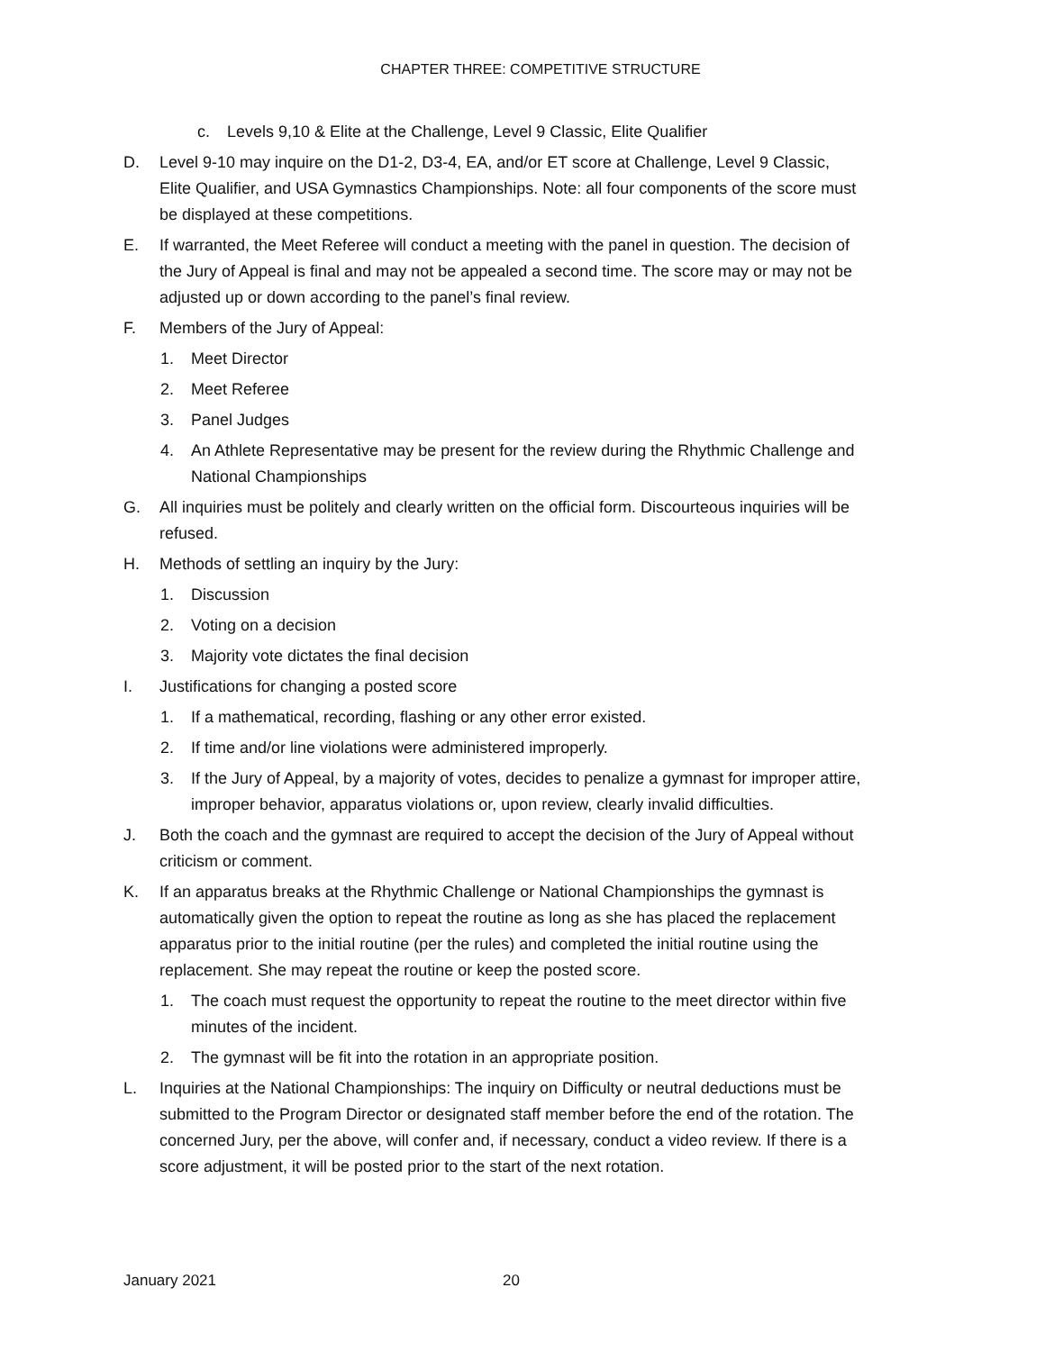CHAPTER THREE: COMPETITIVE STRUCTURE
c. Levels 9,10 & Elite at the Challenge, Level 9 Classic, Elite Qualifier
D. Level 9-10 may inquire on the D1-2, D3-4, EA, and/or ET score at Challenge, Level 9 Classic, Elite Qualifier, and USA Gymnastics Championships. Note: all four components of the score must be displayed at these competitions.
E. If warranted, the Meet Referee will conduct a meeting with the panel in question. The decision of the Jury of Appeal is final and may not be appealed a second time. The score may or may not be adjusted up or down according to the panel’s final review.
F. Members of the Jury of Appeal:
1. Meet Director
2. Meet Referee
3. Panel Judges
4. An Athlete Representative may be present for the review during the Rhythmic Challenge and National Championships
G. All inquiries must be politely and clearly written on the official form. Discourteous inquiries will be refused.
H. Methods of settling an inquiry by the Jury:
1. Discussion
2. Voting on a decision
3. Majority vote dictates the final decision
I. Justifications for changing a posted score
1. If a mathematical, recording, flashing or any other error existed.
2. If time and/or line violations were administered improperly.
3. If the Jury of Appeal, by a majority of votes, decides to penalize a gymnast for improper attire, improper behavior, apparatus violations or, upon review, clearly invalid difficulties.
J. Both the coach and the gymnast are required to accept the decision of the Jury of Appeal without criticism or comment.
K. If an apparatus breaks at the Rhythmic Challenge or National Championships the gymnast is automatically given the option to repeat the routine as long as she has placed the replacement apparatus prior to the initial routine (per the rules) and completed the initial routine using the replacement. She may repeat the routine or keep the posted score.
1. The coach must request the opportunity to repeat the routine to the meet director within five minutes of the incident.
2. The gymnast will be fit into the rotation in an appropriate position.
L. Inquiries at the National Championships: The inquiry on Difficulty or neutral deductions must be submitted to the Program Director or designated staff member before the end of the rotation. The concerned Jury, per the above, will confer and, if necessary, conduct a video review. If there is a score adjustment, it will be posted prior to the start of the next rotation.
January 2021 20